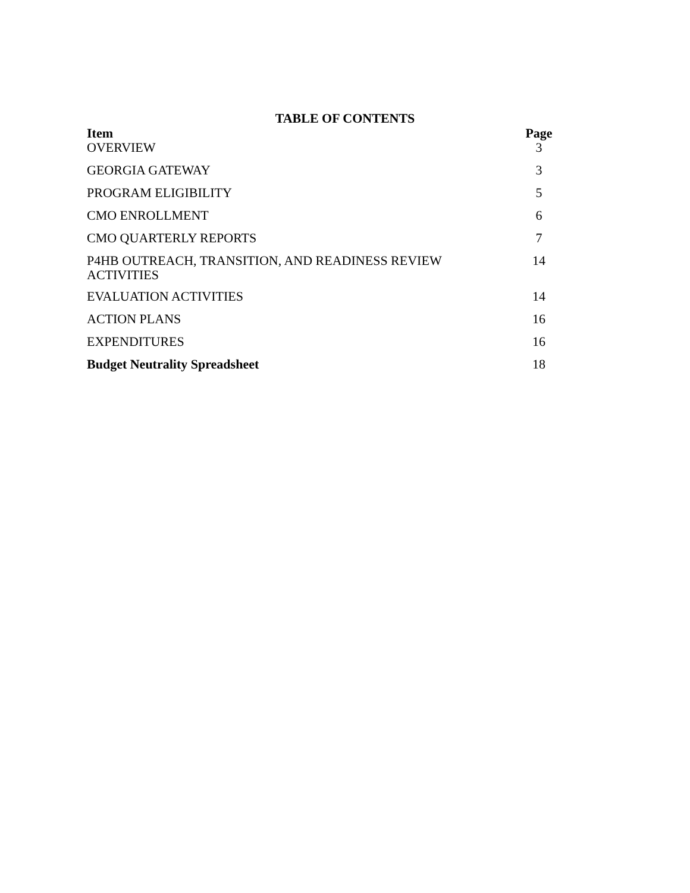TABLE OF CONTENTS
| Item | Page |
| --- | --- |
| OVERVIEW | 3 |
| GEORGIA GATEWAY | 3 |
| PROGRAM ELIGIBILITY | 5 |
| CMO ENROLLMENT | 6 |
| CMO QUARTERLY REPORTS | 7 |
| P4HB OUTREACH, TRANSITION, AND READINESS REVIEW ACTIVITIES | 14 |
| EVALUATION ACTIVITIES | 14 |
| ACTION PLANS | 16 |
| EXPENDITURES | 16 |
| Budget Neutrality Spreadsheet | 18 |